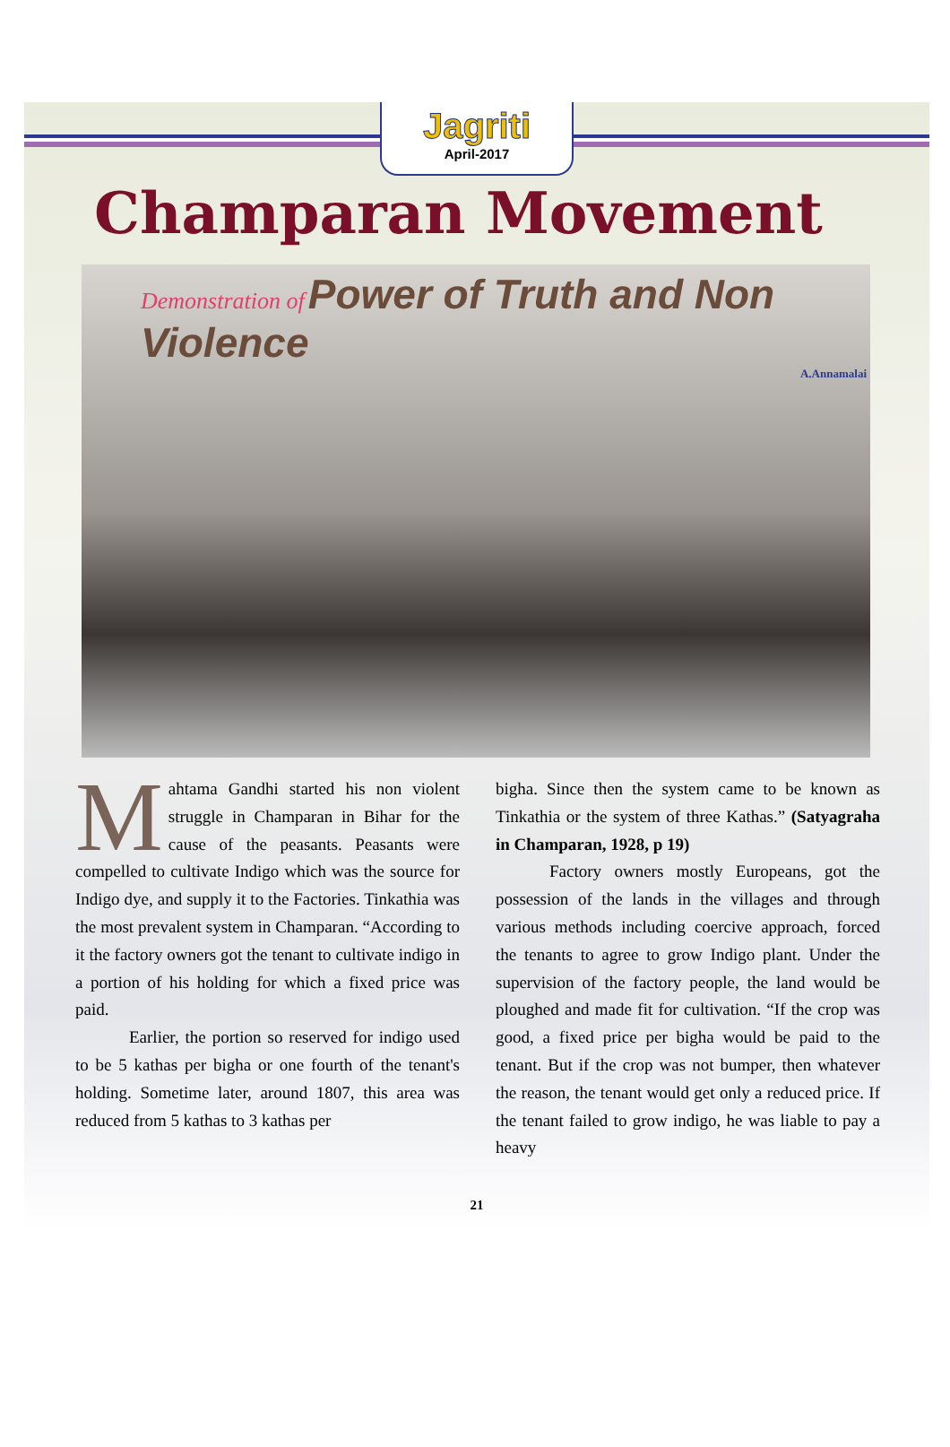Jagriti
April-2017
Champaran Movement
Demonstration of Power of Truth and Non Violence
A.Annamalai
Mahtama Gandhi started his non violent struggle in Champaran in Bihar for the cause of the peasants. Peasants were compelled to cultivate Indigo which was the source for Indigo dye, and supply it to the Factories. Tinkathia was the most prevalent system in Champaran. “According to it the factory owners got the tenant to cultivate indigo in a portion of his holding for which a fixed price was paid.
Earlier, the portion so reserved for indigo used to be 5 kathas per bigha or one fourth of the tenant's holding. Sometime later, around 1807, this area was reduced from 5 kathas to 3 kathas per
bigha. Since then the system came to be known as Tinkathia or the system of three Kathas.” (Satyagraha in Champaran, 1928, p 19)
Factory owners mostly Europeans, got the possession of the lands in the villages and through various methods including coercive approach, forced the tenants to agree to grow Indigo plant. Under the supervision of the factory people, the land would be ploughed and made fit for cultivation. “If the crop was good, a fixed price per bigha would be paid to the tenant. But if the crop was not bumper, then whatever the reason, the tenant would get only a reduced price. If the tenant failed to grow indigo, he was liable to pay a heavy
21